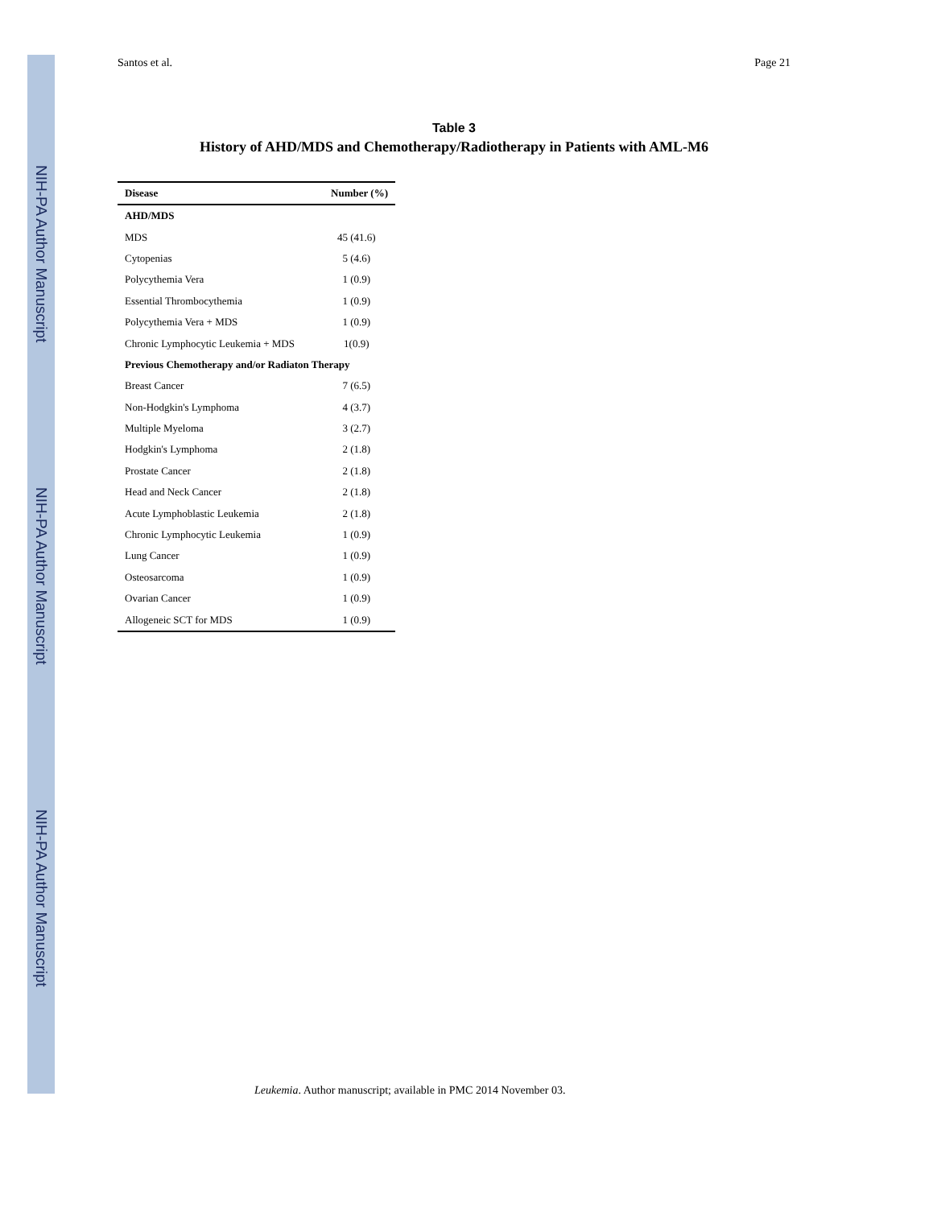NIH-PA Author Manuscript
NIH-PA Author Manuscript
NIH-PA Author Manuscript
Santos et al. Page 21
Table 3
History of AHD/MDS and Chemotherapy/Radiotherapy in Patients with AML-M6
| Disease | Number (%) |
| --- | --- |
| AHD/MDS | |
| MDS | 45 (41.6) |
| Cytopenias | 5 (4.6) |
| Polycythemia Vera | 1 (0.9) |
| Essential Thrombocythemia | 1 (0.9) |
| Polycythemia Vera + MDS | 1 (0.9) |
| Chronic Lymphocytic Leukemia + MDS | 1(0.9) |
| Previous Chemotherapy and/or Radiaton Therapy | |
| Breast Cancer | 7 (6.5) |
| Non-Hodgkin's Lymphoma | 4 (3.7) |
| Multiple Myeloma | 3 (2.7) |
| Hodgkin's Lymphoma | 2 (1.8) |
| Prostate Cancer | 2 (1.8) |
| Head and Neck Cancer | 2 (1.8) |
| Acute Lymphoblastic Leukemia | 2 (1.8) |
| Chronic Lymphocytic Leukemia | 1 (0.9) |
| Lung Cancer | 1 (0.9) |
| Osteosarcoma | 1 (0.9) |
| Ovarian Cancer | 1 (0.9) |
| Allogeneic SCT for MDS | 1 (0.9) |
Leukemia. Author manuscript; available in PMC 2014 November 03.